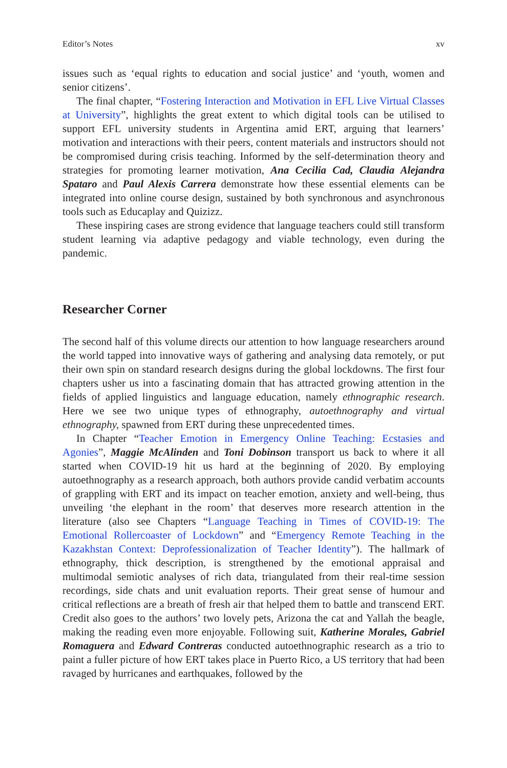Editor’s Notes xv
issues such as ‘equal rights to education and social justice’ and ‘youth, women and senior citizens’.
The final chapter, “Fostering Interaction and Motivation in EFL Live Virtual Classes at University”, highlights the great extent to which digital tools can be utilised to support EFL university students in Argentina amid ERT, arguing that learners’ motivation and interactions with their peers, content materials and instructors should not be compromised during crisis teaching. Informed by the self-determination theory and strategies for promoting learner motivation, Ana Cecilia Cad, Claudia Alejandra Spataro and Paul Alexis Carrera demonstrate how these essential elements can be integrated into online course design, sustained by both synchronous and asynchronous tools such as Educaplay and Quizizz.
These inspiring cases are strong evidence that language teachers could still transform student learning via adaptive pedagogy and viable technology, even during the pandemic.
Researcher Corner
The second half of this volume directs our attention to how language researchers around the world tapped into innovative ways of gathering and analysing data remotely, or put their own spin on standard research designs during the global lockdowns. The first four chapters usher us into a fascinating domain that has attracted growing attention in the fields of applied linguistics and language education, namely ethnographic research. Here we see two unique types of ethnography, autoethnography and virtual ethnography, spawned from ERT during these unprecedented times.
In Chapter “Teacher Emotion in Emergency Online Teaching: Ecstasies and Agonies”, Maggie McAlinden and Toni Dobinson transport us back to where it all started when COVID-19 hit us hard at the beginning of 2020. By employing autoethnography as a research approach, both authors provide candid verbatim accounts of grappling with ERT and its impact on teacher emotion, anxiety and well-being, thus unveiling ‘the elephant in the room’ that deserves more research attention in the literature (also see Chapters “Language Teaching in Times of COVID-19: The Emotional Rollercoaster of Lockdown” and “Emergency Remote Teaching in the Kazakhstan Context: Deprofessionalization of Teacher Identity”). The hallmark of ethnography, thick description, is strengthened by the emotional appraisal and multimodal semiotic analyses of rich data, triangulated from their real-time session recordings, side chats and unit evaluation reports. Their great sense of humour and critical reflections are a breath of fresh air that helped them to battle and transcend ERT. Credit also goes to the authors’ two lovely pets, Arizona the cat and Yallah the beagle, making the reading even more enjoyable. Following suit, Katherine Morales, Gabriel Romaguera and Edward Contreras conducted autoethnographic research as a trio to paint a fuller picture of how ERT takes place in Puerto Rico, a US territory that had been ravaged by hurricanes and earthquakes, followed by the